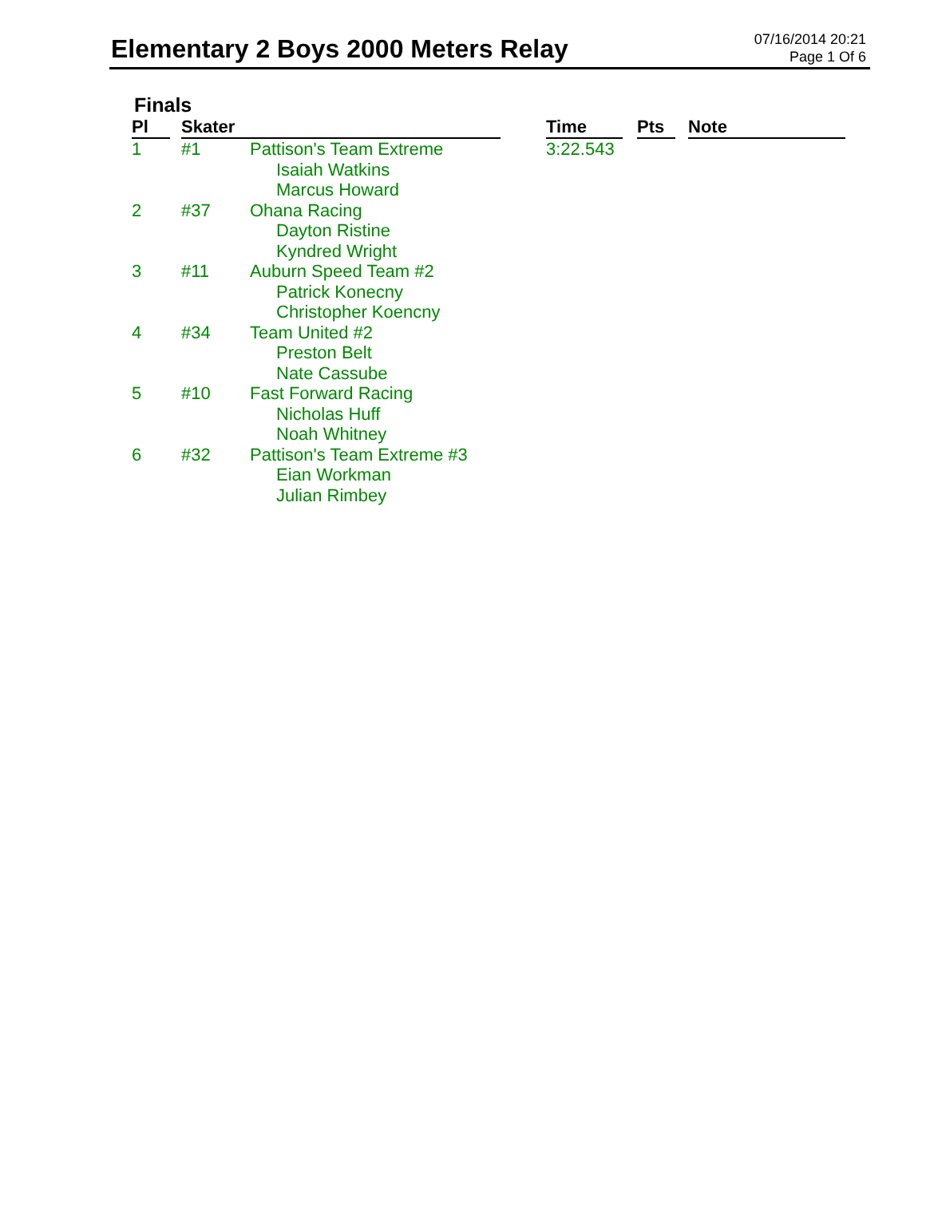Elementary 2 Boys 2000 Meters Relay
07/16/2014 20:21
Page 1 Of 6
Finals
| Pl | | Skater | | | Time | | Pts | | Note |
| --- | --- | --- | --- | --- | --- | --- | --- | --- | --- |
| 1 | | #1 | Pattison's Team Extreme Isaiah Watkins Marcus Howard | | 3:22.543 | | | | |
| 2 | | #37 | Ohana Racing Dayton Ristine Kyndred Wright | | | | | | |
| 3 | | #11 | Auburn Speed Team #2 Patrick Konecny Christopher Koencny | | | | | | |
| 4 | | #34 | Team United #2 Preston Belt Nate Cassube | | | | | | |
| 5 | | #10 | Fast Forward Racing Nicholas Huff Noah Whitney | | | | | | |
| 6 | | #32 | Pattison's Team Extreme #3 Eian Workman Julian Rimbey | | | | | | |